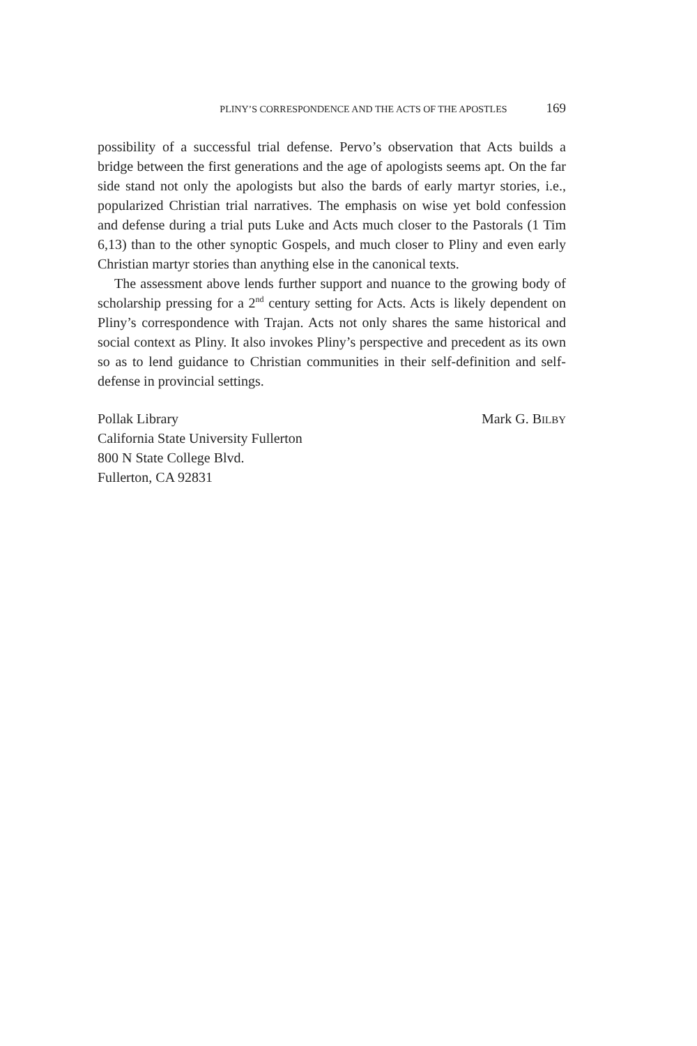PLINY’S CORRESPONDENCE AND THE ACTS OF THE APOSTLES 169
possibility of a successful trial defense. Pervo’s observation that Acts builds a bridge between the first generations and the age of apologists seems apt. On the far side stand not only the apologists but also the bards of early martyr stories, i.e., popularized Christian trial narratives. The emphasis on wise yet bold confession and defense during a trial puts Luke and Acts much closer to the Pastorals (1 Tim 6,13) than to the other synoptic Gospels, and much closer to Pliny and even early Christian martyr stories than anything else in the canonical texts.
The assessment above lends further support and nuance to the growing body of scholarship pressing for a 2<sup>nd</sup> century setting for Acts. Acts is likely dependent on Pliny’s correspondence with Trajan. Acts not only shares the same historical and social context as Pliny. It also invokes Pliny’s perspective and precedent as its own so as to lend guidance to Christian communities in their self-definition and self-defense in provincial settings.
Pollak Library
California State University Fullerton
800 N State College Blvd.
Fullerton, CA 92831
Mark G. BILBY